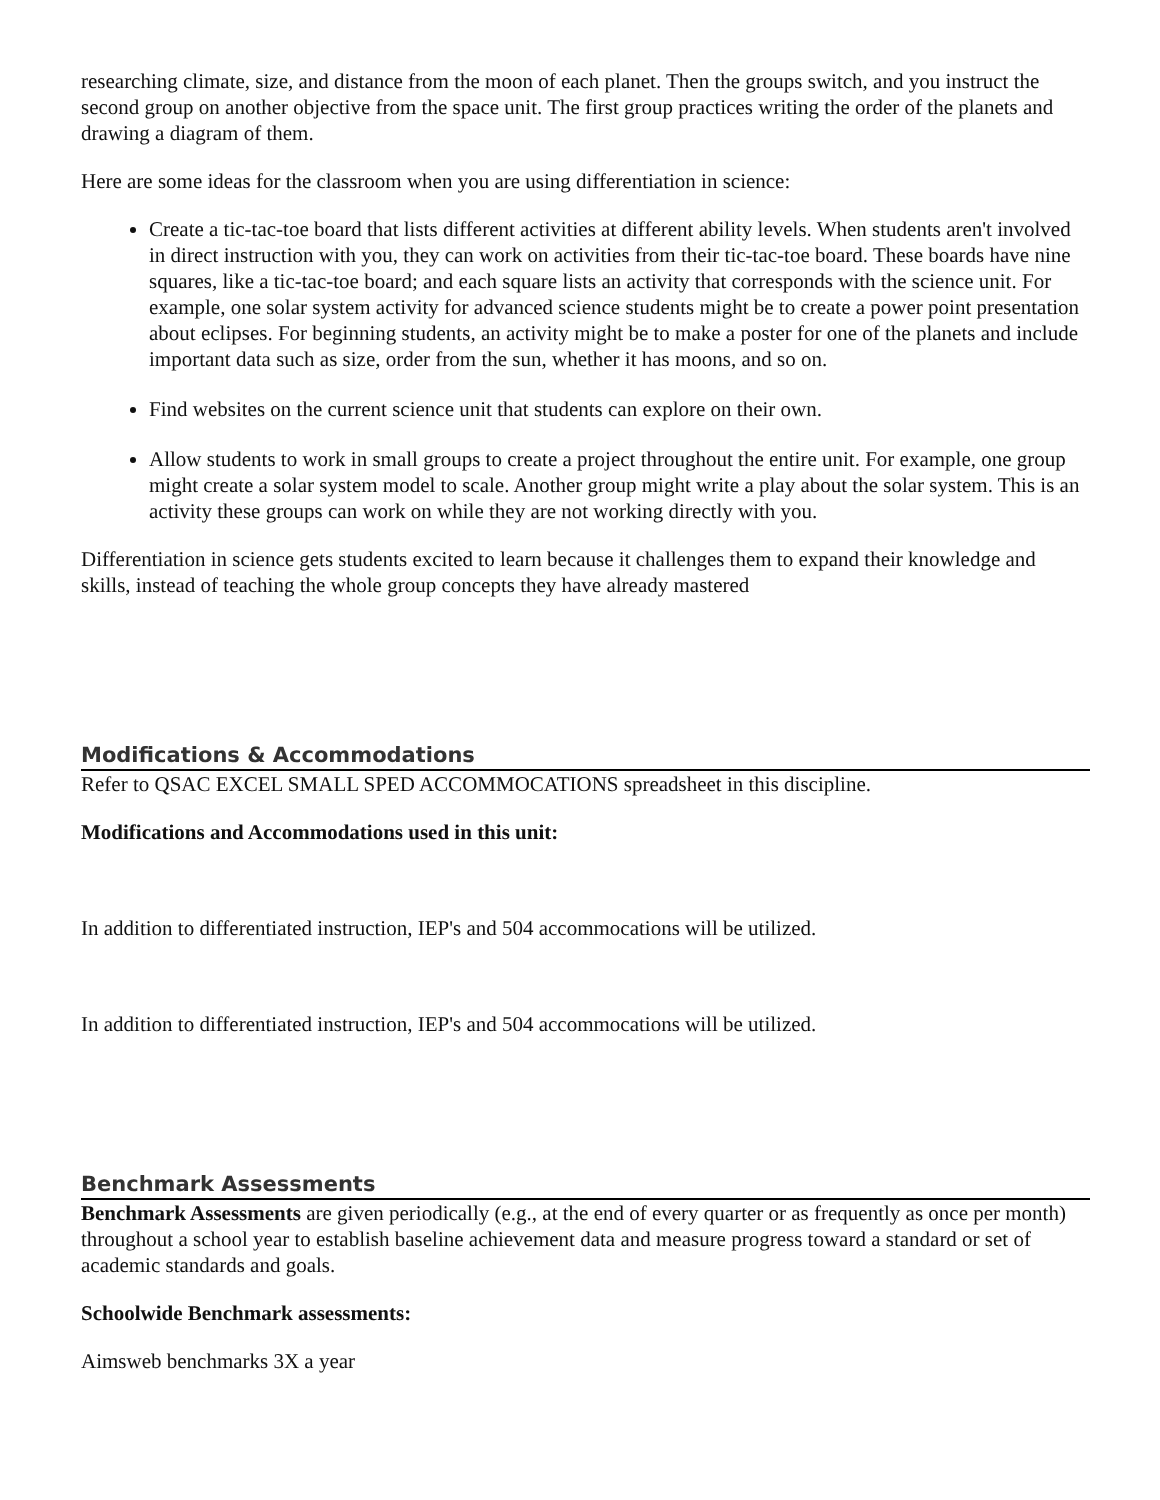researching climate, size, and distance from the moon of each planet. Then the groups switch, and you instruct the second group on another objective from the space unit. The first group practices writing the order of the planets and drawing a diagram of them.
Here are some ideas for the classroom when you are using differentiation in science:
Create a tic-tac-toe board that lists different activities at different ability levels. When students aren't involved in direct instruction with you, they can work on activities from their tic-tac-toe board. These boards have nine squares, like a tic-tac-toe board; and each square lists an activity that corresponds with the science unit. For example, one solar system activity for advanced science students might be to create a power point presentation about eclipses. For beginning students, an activity might be to make a poster for one of the planets and include important data such as size, order from the sun, whether it has moons, and so on.
Find websites on the current science unit that students can explore on their own.
Allow students to work in small groups to create a project throughout the entire unit. For example, one group might create a solar system model to scale. Another group might write a play about the solar system. This is an activity these groups can work on while they are not working directly with you.
Differentiation in science gets students excited to learn because it challenges them to expand their knowledge and skills, instead of teaching the whole group concepts they have already mastered
Modifications & Accommodations
Refer to QSAC EXCEL SMALL SPED ACCOMMOCATIONS spreadsheet in this discipline.
Modifications and Accommodations used in this unit:
In addition to differentiated instruction, IEP's and 504 accommocations will be utilized.
In addition to differentiated instruction, IEP's and 504 accommocations will be utilized.
Benchmark Assessments
Benchmark Assessments are given periodically (e.g., at the end of every quarter or as frequently as once per month) throughout a school year to establish baseline achievement data and measure progress toward a standard or set of academic standards and goals.
Schoolwide Benchmark assessments:
Aimsweb benchmarks 3X a year